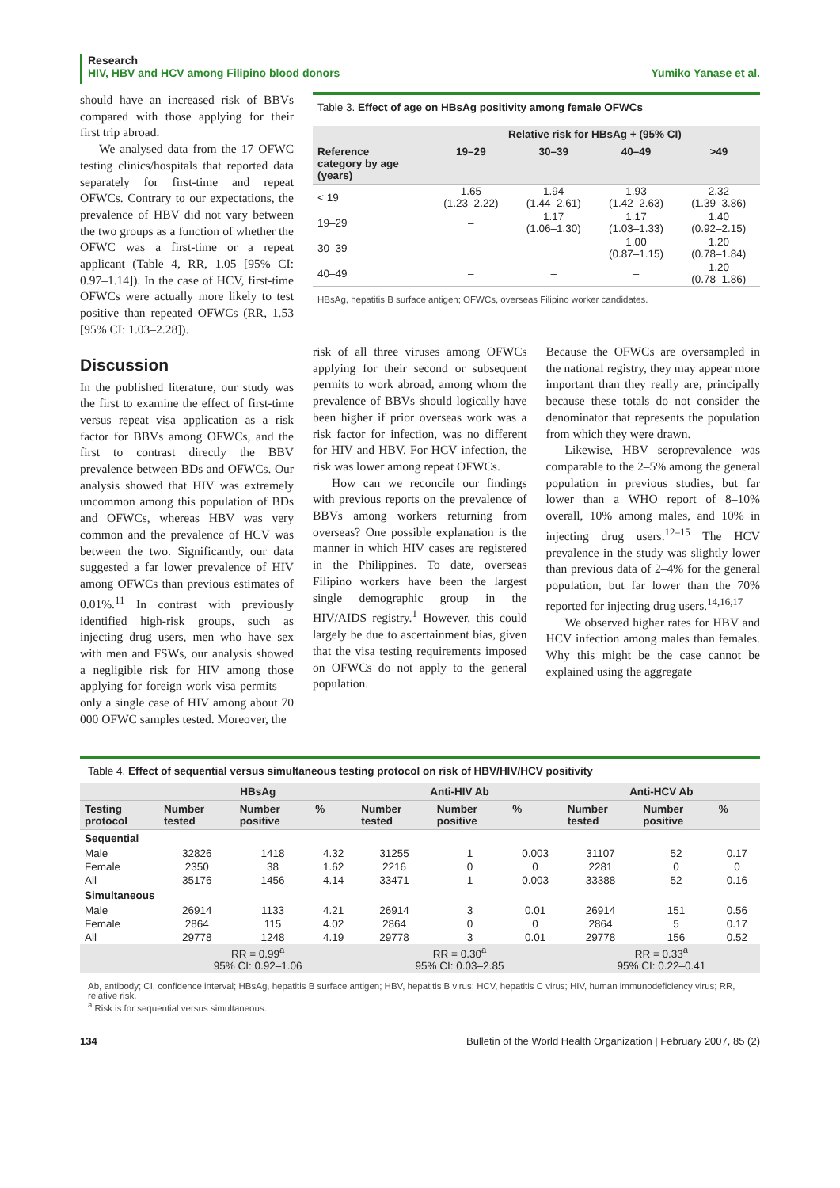Research
HIV, HBV and HCV among Filipino blood donors Yumiko Yanase et al.
should have an increased risk of BBVs compared with those applying for their first trip abroad.
We analysed data from the 17 OFWC testing clinics/hospitals that reported data separately for first-time and repeat OFWCs. Contrary to our expectations, the prevalence of HBV did not vary between the two groups as a function of whether the OFWC was a first-time or a repeat applicant (Table 4, RR, 1.05 [95% CI: 0.97–1.14]). In the case of HCV, first-time OFWCs were actually more likely to test positive than repeated OFWCs (RR, 1.53 [95% CI: 1.03–2.28]).
Discussion
In the published literature, our study was the first to examine the effect of first-time versus repeat visa application as a risk factor for BBVs among OFWCs, and the first to contrast directly the BBV prevalence between BDs and OFWCs. Our analysis showed that HIV was extremely uncommon among this population of BDs and OFWCs, whereas HBV was very common and the prevalence of HCV was between the two. Significantly, our data suggested a far lower prevalence of HIV among OFWCs than previous estimates of 0.01%.<sup>11</sup> In contrast with previously identified high-risk groups, such as injecting drug users, men who have sex with men and FSWs, our analysis showed a negligible risk for HIV among those applying for foreign work visa permits — only a single case of HIV among about 70 000 OFWC samples tested. Moreover, the
Table 3. Effect of age on HBsAg positivity among female OFWCs
| | Relative risk for HBsAg + (95% CI) | | | |
| --- | --- | --- | --- | --- |
| Reference category by age (years) | 19–29 | 30–39 | 40–49 | >49 |
| < 19 | 1.65 (1.23–2.22) | 1.94 (1.44–2.61) | 1.93 (1.42–2.63) | 2.32 (1.39–3.86) |
| 19–29 | – | 1.17 (1.06–1.30) | 1.17 (1.03–1.33) | 1.40 (0.92–2.15) |
| 30–39 | – | – | 1.00 (0.87–1.15) | 1.20 (0.78–1.84) |
| 40–49 | – | – | – | 1.20 (0.78–1.86) |
HBsAg, hepatitis B surface antigen; OFWCs, overseas Filipino worker candidates.
risk of all three viruses among OFWCs applying for their second or subsequent permits to work abroad, among whom the prevalence of BBVs should logically have been higher if prior overseas work was a risk factor for infection, was no different for HIV and HBV. For HCV infection, the risk was lower among repeat OFWCs.
How can we reconcile our findings with previous reports on the prevalence of BBVs among workers returning from overseas? One possible explanation is the manner in which HIV cases are registered in the Philippines. To date, overseas Filipino workers have been the largest single demographic group in the HIV/AIDS registry.<sup>1</sup> However, this could largely be due to ascertainment bias, given that the visa testing requirements imposed on OFWCs do not apply to the general population.
Because the OFWCs are oversampled in the national registry, they may appear more important than they really are, principally because these totals do not consider the denominator that represents the population from which they were drawn.
Likewise, HBV seroprevalence was comparable to the 2–5% among the general population in previous studies, but far lower than a WHO report of 8–10% overall, 10% among males, and 10% in injecting drug users.<sup>12–15</sup> The HCV prevalence in the study was slightly lower than previous data of 2–4% for the general population, but far lower than the 70% reported for injecting drug users.<sup>14,16,17</sup>
We observed higher rates for HBV and HCV infection among males than females. Why this might be the case cannot be explained using the aggregate
Table 4. Effect of sequential versus simultaneous testing protocol on risk of HBV/HIV/HCV positivity
| | HBsAg | | | Anti-HIV Ab | | | Anti-HCV Ab | | |
| --- | --- | --- | --- | --- | --- | --- | --- | --- | --- |
| Testing protocol | Number tested | Number positive | % | Number tested | Number positive | % | Number tested | Number positive | % |
| Sequential | | | | | | | | | |
| Male | 32826 | 1418 | 4.32 | 31255 | 1 | 0.003 | 31107 | 52 | 0.17 |
| Female | 2350 | 38 | 1.62 | 2216 | 0 | 0 | 2281 | 0 | 0 |
| All | 35176 | 1456 | 4.14 | 33471 | 1 | 0.003 | 33388 | 52 | 0.16 |
| Simultaneous | | | | | | | | | |
| Male | 26914 | 1133 | 4.21 | 26914 | 3 | 0.01 | 26914 | 151 | 0.56 |
| Female | 2864 | 115 | 4.02 | 2864 | 0 | 0 | 2864 | 5 | 0.17 |
| All | 29778 | 1248 | 4.19 | 29778 | 3 | 0.01 | 29778 | 156 | 0.52 |
| | RR = 0.99<sup>a</sup> 95% CI: 0.92–1.06 | | | RR = 0.30<sup>a</sup> 95% CI: 0.03–2.85 | | | RR = 0.33<sup>a</sup> 95% CI: 0.22–0.41 | | |
Ab, antibody; CI, confidence interval; HBsAg, hepatitis B surface antigen; HBV, hepatitis B virus; HCV, hepatitis C virus; HIV, human immunodeficiency virus; RR, relative risk.
<sup>a</sup> Risk is for sequential versus simultaneous.
134 Bulletin of the World Health Organization | February 2007, 85 (2)